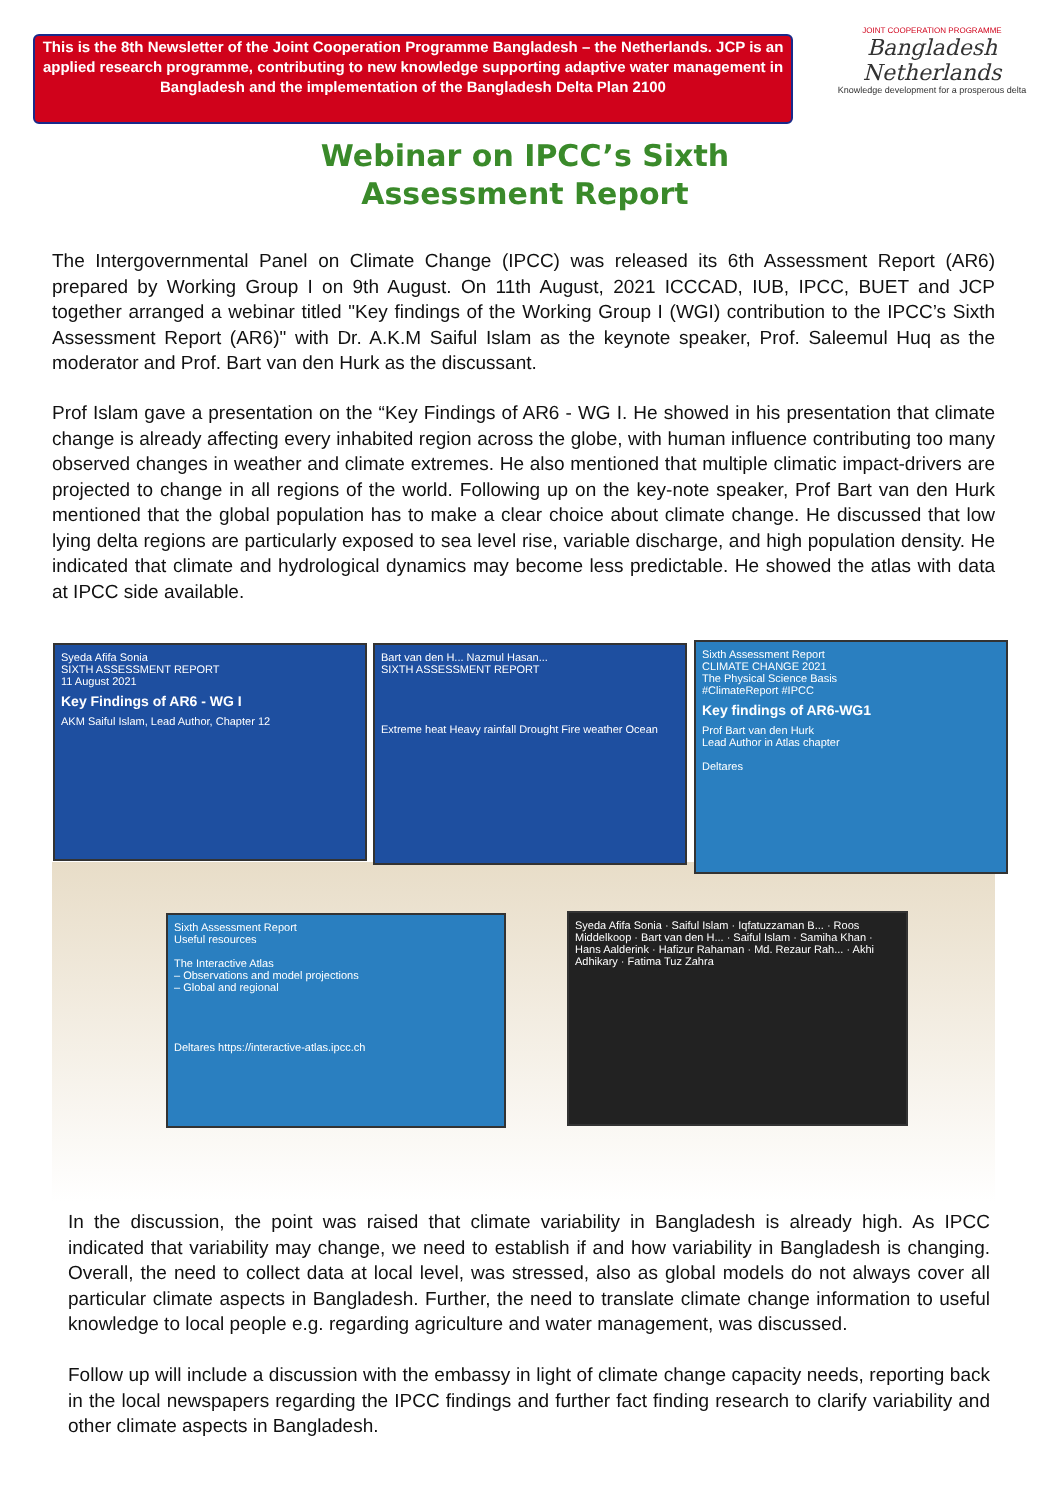This is the 8th Newsletter of the Joint Cooperation Programme Bangladesh – the Netherlands. JCP is an applied research programme, contributing to new knowledge supporting adaptive water management in Bangladesh and the implementation of the Bangladesh Delta Plan 2100
JOINT COOPERATION PROGRAMME
Bangladesh Netherlands
Knowledge development for a prosperous delta
Webinar on IPCC’s Sixth Assessment Report
The Intergovernmental Panel on Climate Change (IPCC) was released its 6th Assessment Report (AR6) prepared by Working Group I on 9th August. On 11th August, 2021 ICCCAD, IUB, IPCC, BUET and JCP together arranged a webinar titled "Key findings of the Working Group I (WGI) contribution to the IPCC’s Sixth Assessment Report (AR6)" with Dr. A.K.M Saiful Islam as the keynote speaker, Prof. Saleemul Huq as the moderator and Prof. Bart van den Hurk as the discussant.
Prof Islam gave a presentation on the “Key Findings of AR6 - WG I. He showed in his presentation that climate change is already affecting every inhabited region across the globe, with human influence contributing too many observed changes in weather and climate extremes. He also mentioned that multiple climatic impact-drivers are projected to change in all regions of the world. Following up on the key-note speaker, Prof Bart van den Hurk mentioned that the global population has to make a clear choice about climate change. He discussed that low lying delta regions are particularly exposed to sea level rise, variable discharge, and high population density. He indicated that climate and hydrological dynamics may become less predictable. He showed the atlas with data at IPCC side available.
Syeda Afifa Sonia
SIXTH ASSESSMENT REPORT
11 August 2021
Key Findings of AR6 - WG I
AKM Saiful Islam, Lead Author, Chapter 12
Bart van den H... Nazmul Hasan...
SIXTH ASSESSMENT REPORT
Extreme heat Heavy rainfall Drought Fire weather Ocean
Sixth Assessment Report
CLIMATE CHANGE 2021
The Physical Science Basis
#ClimateReport #IPCC
Key findings of AR6-WG1
Prof Bart van den Hurk
Lead Author in Atlas chapter
Deltares
Sixth Assessment Report
Useful resources
The Interactive Atlas
– Observations and model projections
– Global and regional
Deltares https://interactive-atlas.ipcc.ch
Syeda Afifa Sonia · Saiful Islam · Iqfatuzzaman B... · Roos Middelkoop · Bart van den H... · Saiful Islam · Samiha Khan · Hans Aalderink · Hafizur Rahaman · Md. Rezaur Rah... · Akhi Adhikary · Fatima Tuz Zahra
In the discussion, the point was raised that climate variability in Bangladesh is already high. As IPCC indicated that variability may change, we need to establish if and how variability in Bangladesh is changing. Overall, the need to collect data at local level, was stressed, also as global models do not always cover all particular climate aspects in Bangladesh. Further, the need to translate climate change information to useful knowledge to local people e.g. regarding agriculture and water management, was discussed.
Follow up will include a discussion with the embassy in light of climate change capacity needs, reporting back in the local newspapers regarding the IPCC findings and further fact finding research to clarify variability and other climate aspects in Bangladesh.